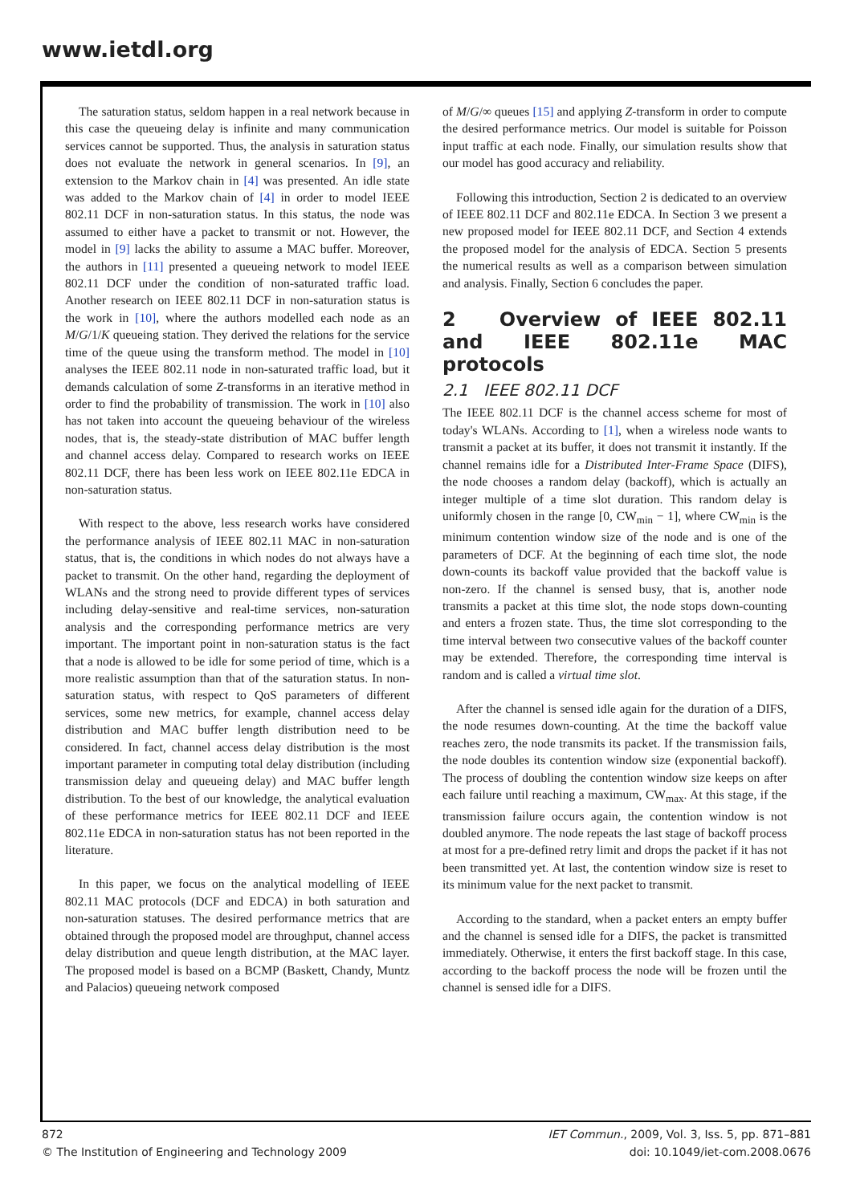www.ietdl.org
The saturation status, seldom happen in a real network because in this case the queueing delay is infinite and many communication services cannot be supported. Thus, the analysis in saturation status does not evaluate the network in general scenarios. In [9], an extension to the Markov chain in [4] was presented. An idle state was added to the Markov chain of [4] in order to model IEEE 802.11 DCF in non-saturation status. In this status, the node was assumed to either have a packet to transmit or not. However, the model in [9] lacks the ability to assume a MAC buffer. Moreover, the authors in [11] presented a queueing network to model IEEE 802.11 DCF under the condition of non-saturated traffic load. Another research on IEEE 802.11 DCF in non-saturation status is the work in [10], where the authors modelled each node as an M/G/1/K queueing station. They derived the relations for the service time of the queue using the transform method. The model in [10] analyses the IEEE 802.11 node in non-saturated traffic load, but it demands calculation of some Z-transforms in an iterative method in order to find the probability of transmission. The work in [10] also has not taken into account the queueing behaviour of the wireless nodes, that is, the steady-state distribution of MAC buffer length and channel access delay. Compared to research works on IEEE 802.11 DCF, there has been less work on IEEE 802.11e EDCA in non-saturation status.
With respect to the above, less research works have considered the performance analysis of IEEE 802.11 MAC in non-saturation status, that is, the conditions in which nodes do not always have a packet to transmit. On the other hand, regarding the deployment of WLANs and the strong need to provide different types of services including delay-sensitive and real-time services, non-saturation analysis and the corresponding performance metrics are very important. The important point in non-saturation status is the fact that a node is allowed to be idle for some period of time, which is a more realistic assumption than that of the saturation status. In non-saturation status, with respect to QoS parameters of different services, some new metrics, for example, channel access delay distribution and MAC buffer length distribution need to be considered. In fact, channel access delay distribution is the most important parameter in computing total delay distribution (including transmission delay and queueing delay) and MAC buffer length distribution. To the best of our knowledge, the analytical evaluation of these performance metrics for IEEE 802.11 DCF and IEEE 802.11e EDCA in non-saturation status has not been reported in the literature.
In this paper, we focus on the analytical modelling of IEEE 802.11 MAC protocols (DCF and EDCA) in both saturation and non-saturation statuses. The desired performance metrics that are obtained through the proposed model are throughput, channel access delay distribution and queue length distribution, at the MAC layer. The proposed model is based on a BCMP (Baskett, Chandy, Muntz and Palacios) queueing network composed
of M/G/∞ queues [15] and applying Z-transform in order to compute the desired performance metrics. Our model is suitable for Poisson input traffic at each node. Finally, our simulation results show that our model has good accuracy and reliability.
Following this introduction, Section 2 is dedicated to an overview of IEEE 802.11 DCF and 802.11e EDCA. In Section 3 we present a new proposed model for IEEE 802.11 DCF, and Section 4 extends the proposed model for the analysis of EDCA. Section 5 presents the numerical results as well as a comparison between simulation and analysis. Finally, Section 6 concludes the paper.
2 Overview of IEEE 802.11 and IEEE 802.11e MAC protocols
2.1 IEEE 802.11 DCF
The IEEE 802.11 DCF is the channel access scheme for most of today's WLANs. According to [1], when a wireless node wants to transmit a packet at its buffer, it does not transmit it instantly. If the channel remains idle for a Distributed Inter-Frame Space (DIFS), the node chooses a random delay (backoff), which is actually an integer multiple of a time slot duration. This random delay is uniformly chosen in the range [0, CW<sub>min</sub> − 1], where CW<sub>min</sub> is the minimum contention window size of the node and is one of the parameters of DCF. At the beginning of each time slot, the node down-counts its backoff value provided that the backoff value is non-zero. If the channel is sensed busy, that is, another node transmits a packet at this time slot, the node stops down-counting and enters a frozen state. Thus, the time slot corresponding to the time interval between two consecutive values of the backoff counter may be extended. Therefore, the corresponding time interval is random and is called a virtual time slot.
After the channel is sensed idle again for the duration of a DIFS, the node resumes down-counting. At the time the backoff value reaches zero, the node transmits its packet. If the transmission fails, the node doubles its contention window size (exponential backoff). The process of doubling the contention window size keeps on after each failure until reaching a maximum, CW<sub>max</sub>. At this stage, if the transmission failure occurs again, the contention window is not doubled anymore. The node repeats the last stage of backoff process at most for a pre-defined retry limit and drops the packet if it has not been transmitted yet. At last, the contention window size is reset to its minimum value for the next packet to transmit.
According to the standard, when a packet enters an empty buffer and the channel is sensed idle for a DIFS, the packet is transmitted immediately. Otherwise, it enters the first backoff stage. In this case, according to the backoff process the node will be frozen until the channel is sensed idle for a DIFS.
872
© The Institution of Engineering and Technology 2009
IET Commun., 2009, Vol. 3, Iss. 5, pp. 871–881
doi: 10.1049/iet-com.2008.0676